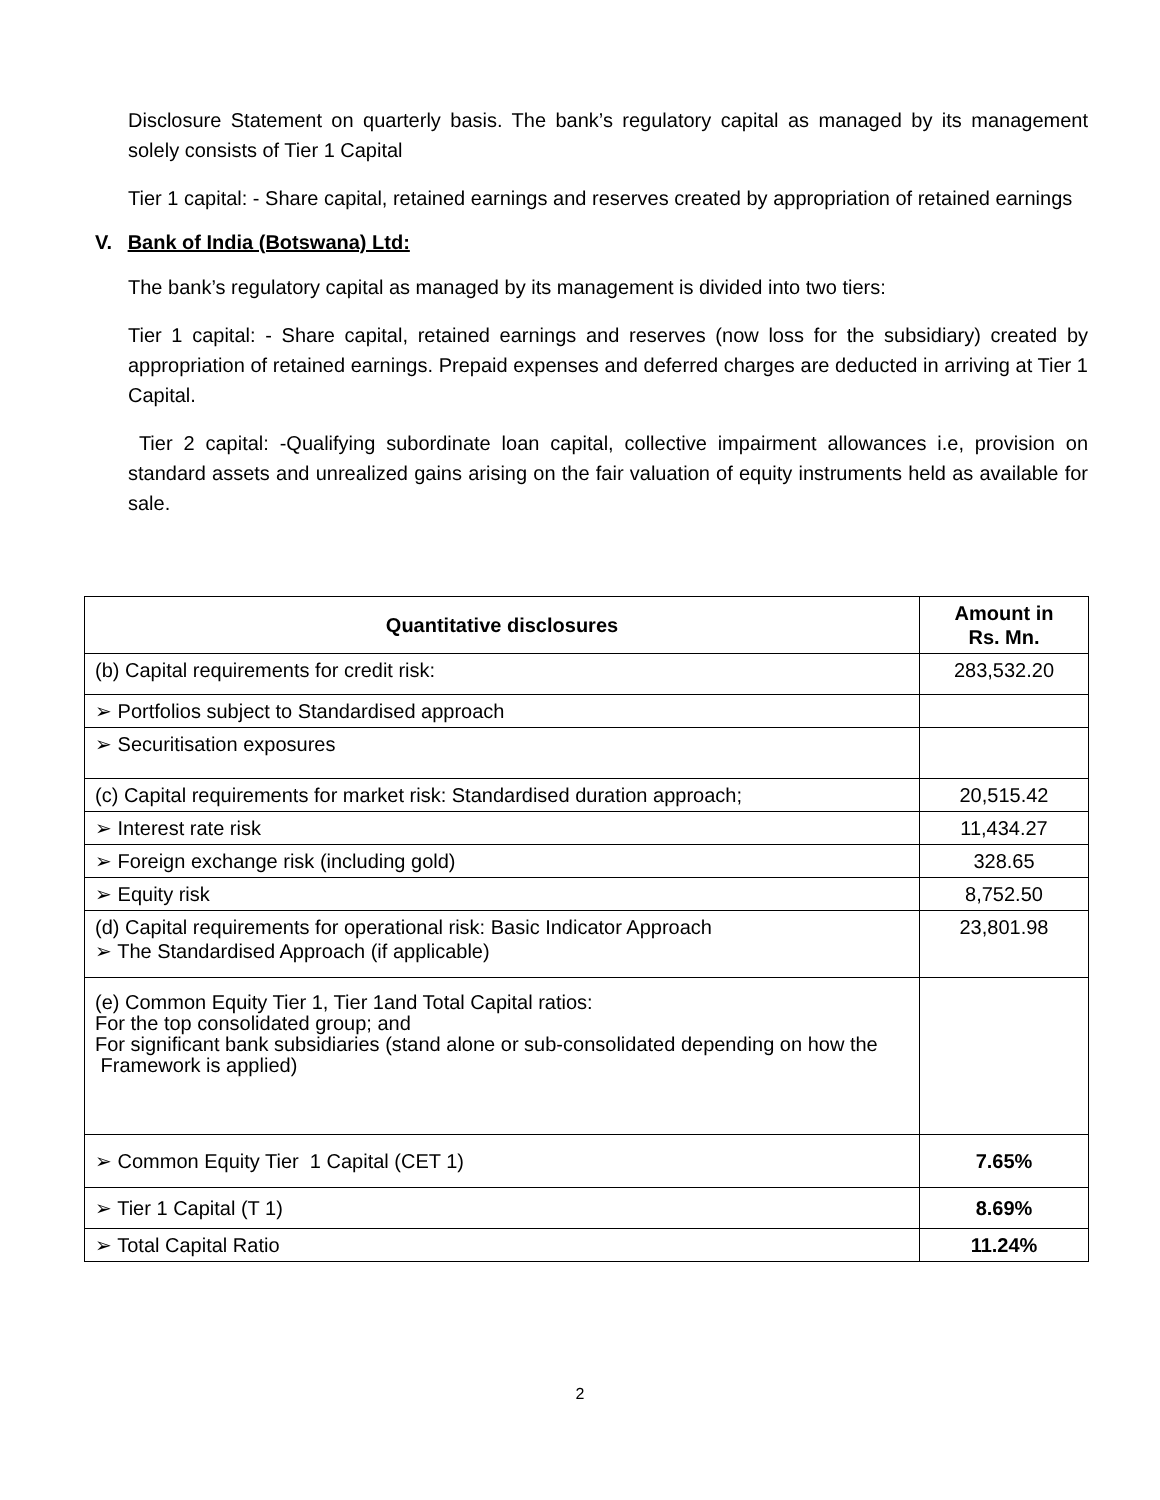Disclosure Statement on quarterly basis. The bank’s regulatory capital as managed by its management solely consists of Tier 1 Capital
Tier 1 capital: - Share capital, retained earnings and reserves created by appropriation of retained earnings
V. Bank of India (Botswana) Ltd:
The bank’s regulatory capital as managed by its management is divided into two tiers:
Tier 1 capital: - Share capital, retained earnings and reserves (now loss for the subsidiary) created by appropriation of retained earnings. Prepaid expenses and deferred charges are deducted in arriving at Tier 1 Capital.
Tier 2 capital: -Qualifying subordinate loan capital, collective impairment allowances i.e, provision on standard assets and unrealized gains arising on the fair valuation of equity instruments held as available for sale.
| Quantitative disclosures | Amount in Rs. Mn. |
| --- | --- |
| (b) Capital requirements for credit risk: | 283,532.20 |
| ➢ Portfolios subject to Standardised approach | |
| ➢ Securitisation exposures | |
| (c) Capital requirements for market risk: Standardised duration approach; | 20,515.42 |
| ➢ Interest rate risk | 11,434.27 |
| ➢ Foreign exchange risk (including gold) | 328.65 |
| ➢ Equity risk | 8,752.50 |
| (d) Capital requirements for operational risk: Basic Indicator Approach ➢ The Standardised Approach (if applicable) | 23,801.98 |
| (e) Common Equity Tier 1, Tier 1and Total Capital ratios: For the top consolidated group; and For significant bank subsidiaries (stand alone or sub-consolidated depending on how the Framework is applied) | |
| ➢ Common Equity Tier 1 Capital (CET 1) | 7.65% |
| ➢ Tier 1 Capital (T 1) | 8.69% |
| ➢ Total Capital Ratio | 11.24% |
2